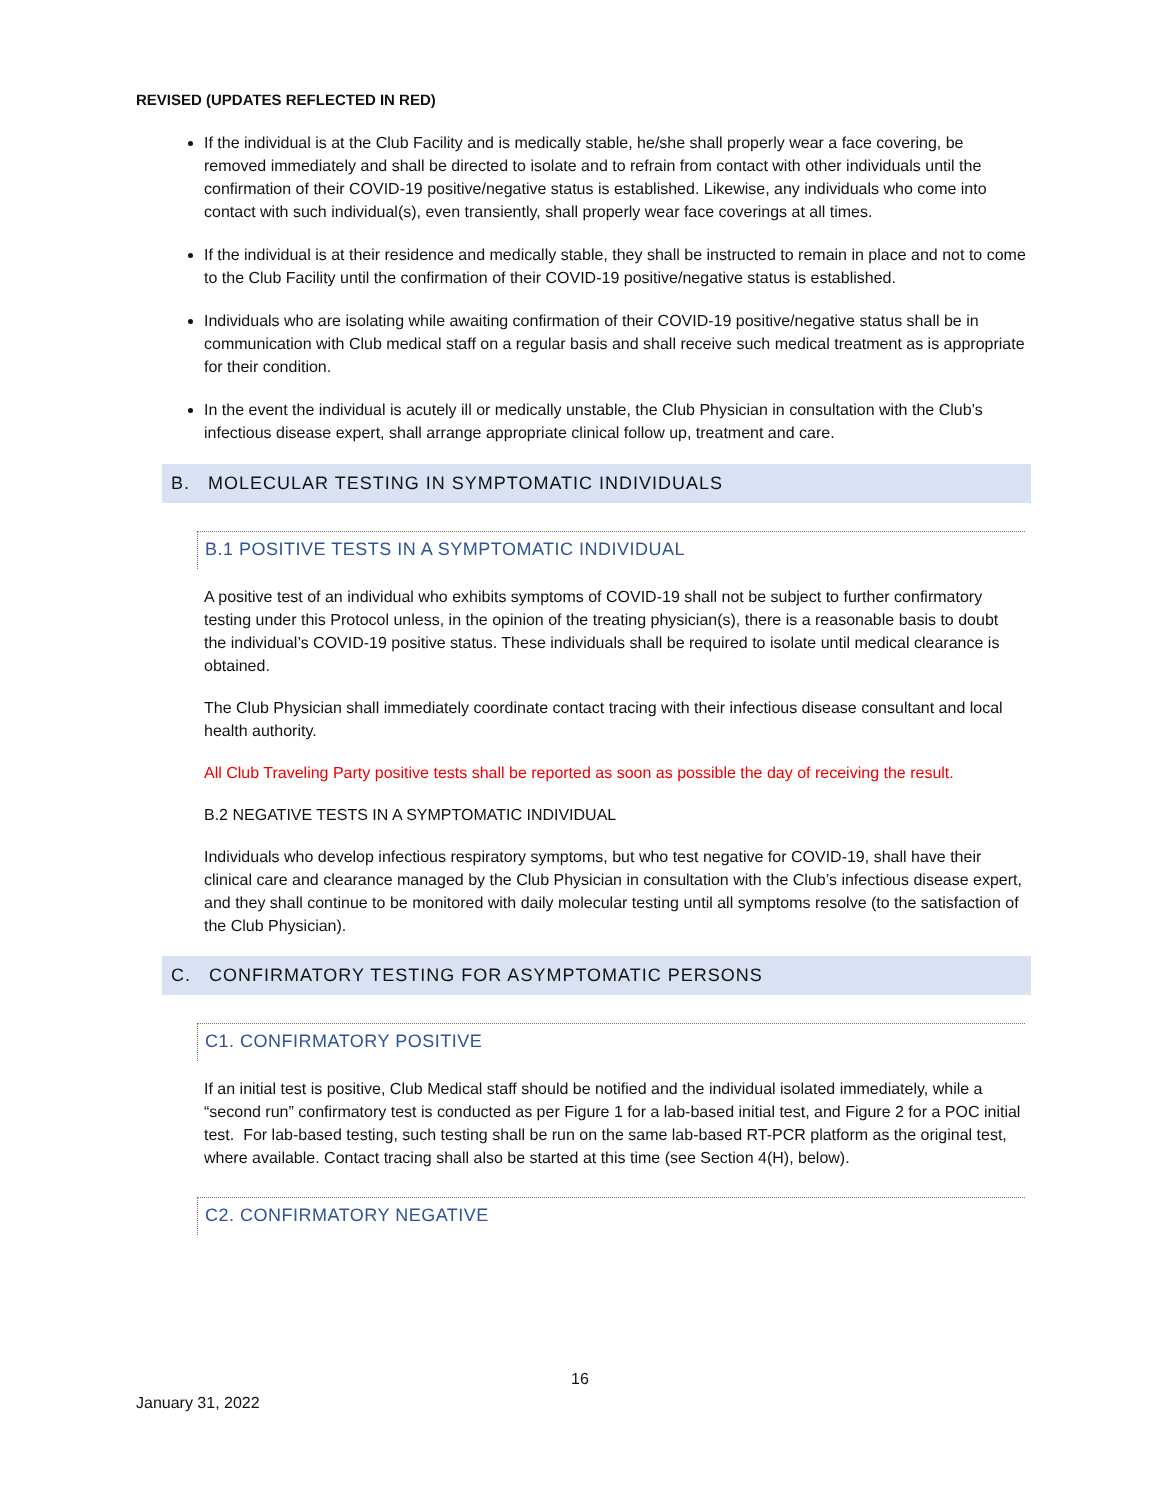REVISED (UPDATES REFLECTED IN RED)
If the individual is at the Club Facility and is medically stable, he/she shall properly wear a face covering, be removed immediately and shall be directed to isolate and to refrain from contact with other individuals until the confirmation of their COVID-19 positive/negative status is established. Likewise, any individuals who come into contact with such individual(s), even transiently, shall properly wear face coverings at all times.
If the individual is at their residence and medically stable, they shall be instructed to remain in place and not to come to the Club Facility until the confirmation of their COVID-19 positive/negative status is established.
Individuals who are isolating while awaiting confirmation of their COVID-19 positive/negative status shall be in communication with Club medical staff on a regular basis and shall receive such medical treatment as is appropriate for their condition.
In the event the individual is acutely ill or medically unstable, the Club Physician in consultation with the Club’s infectious disease expert, shall arrange appropriate clinical follow up, treatment and care.
B. MOLECULAR TESTING IN SYMPTOMATIC INDIVIDUALS
B.1 POSITIVE TESTS IN A SYMPTOMATIC INDIVIDUAL
A positive test of an individual who exhibits symptoms of COVID-19 shall not be subject to further confirmatory testing under this Protocol unless, in the opinion of the treating physician(s), there is a reasonable basis to doubt the individual’s COVID-19 positive status. These individuals shall be required to isolate until medical clearance is obtained.
The Club Physician shall immediately coordinate contact tracing with their infectious disease consultant and local health authority.
All Club Traveling Party positive tests shall be reported as soon as possible the day of receiving the result.
B.2 NEGATIVE TESTS IN A SYMPTOMATIC INDIVIDUAL
Individuals who develop infectious respiratory symptoms, but who test negative for COVID-19, shall have their clinical care and clearance managed by the Club Physician in consultation with the Club’s infectious disease expert, and they shall continue to be monitored with daily molecular testing until all symptoms resolve (to the satisfaction of the Club Physician).
C. CONFIRMATORY TESTING FOR ASYMPTOMATIC PERSONS
C1. CONFIRMATORY POSITIVE
If an initial test is positive, Club Medical staff should be notified and the individual isolated immediately, while a “second run” confirmatory test is conducted as per Figure 1 for a lab-based initial test, and Figure 2 for a POC initial test. For lab-based testing, such testing shall be run on the same lab-based RT-PCR platform as the original test, where available. Contact tracing shall also be started at this time (see Section 4(H), below).
C2. CONFIRMATORY NEGATIVE
16
January 31, 2022